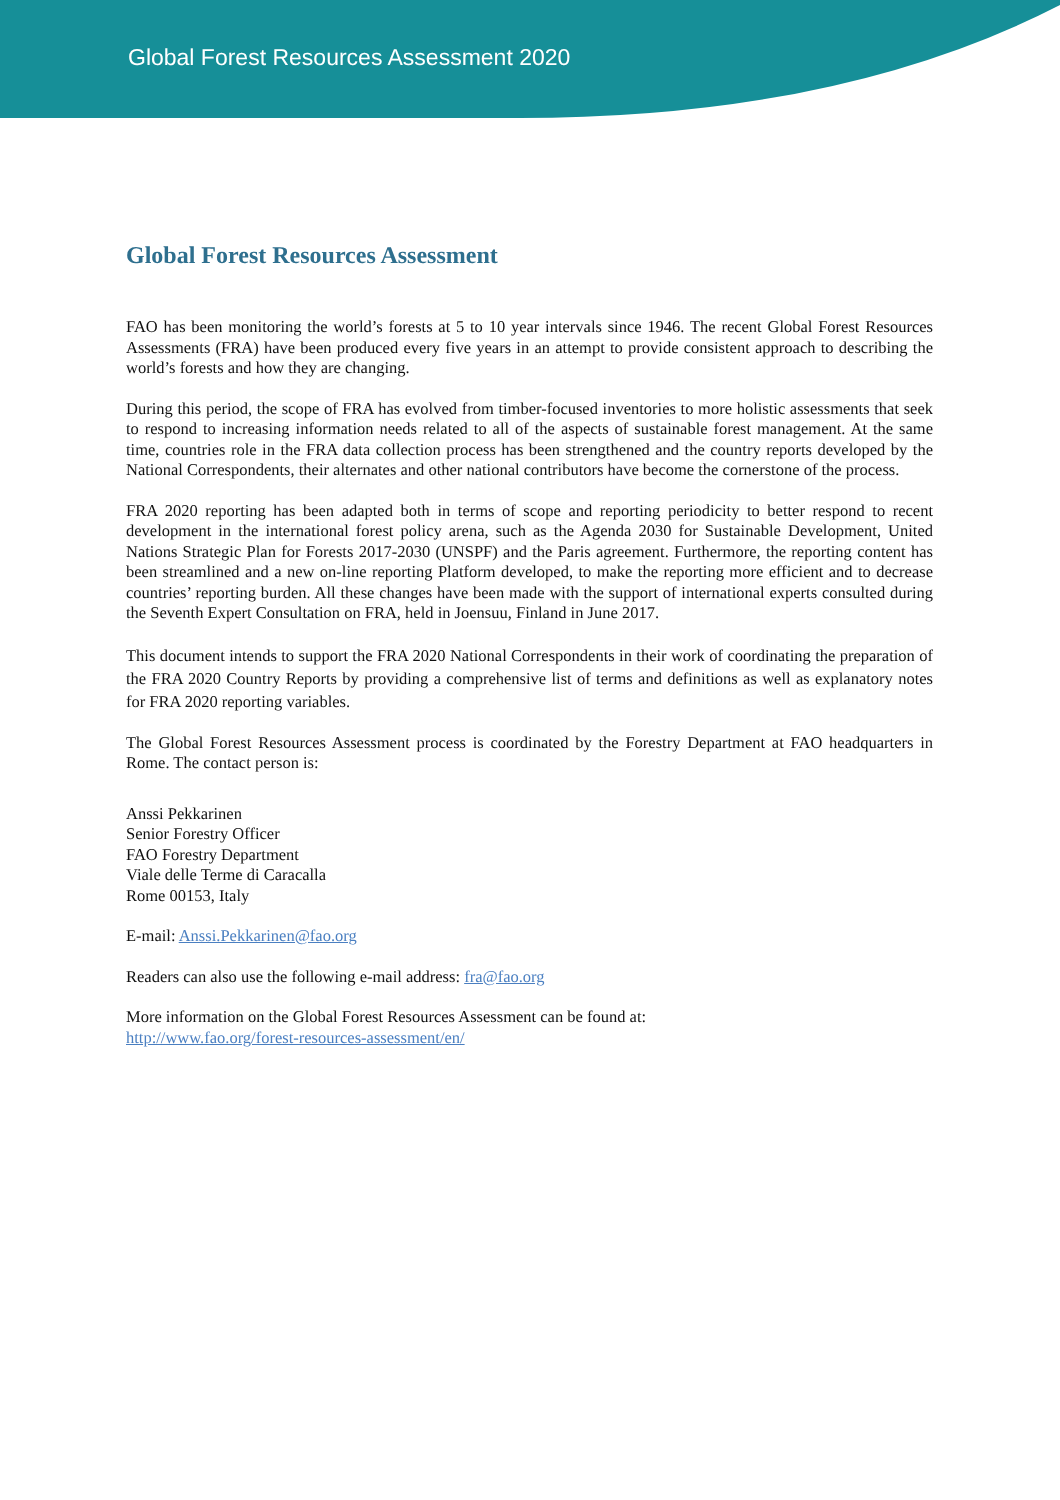Global Forest Resources Assessment 2020
Global Forest Resources Assessment
FAO has been monitoring the world’s forests at 5 to 10 year intervals since 1946. The recent Global Forest Resources Assessments (FRA) have been produced every five years in an attempt to provide consistent approach to describing the world’s forests and how they are changing.
During this period, the scope of FRA has evolved from timber-focused inventories to more holistic assessments that seek to respond to increasing information needs related to all of the aspects of sustainable forest management. At the same time, countries role in the FRA data collection process has been strengthened and the country reports developed by the National Correspondents, their alternates and other national contributors have become the cornerstone of the process.
FRA 2020 reporting has been adapted both in terms of scope and reporting periodicity to better respond to recent development in the international forest policy arena, such as the Agenda 2030 for Sustainable Development, United Nations Strategic Plan for Forests 2017-2030 (UNSPF) and the Paris agreement. Furthermore, the reporting content has been streamlined and a new on-line reporting Platform developed, to make the reporting more efficient and to decrease countries’ reporting burden. All these changes have been made with the support of international experts consulted during the Seventh Expert Consultation on FRA, held in Joensuu, Finland in June 2017.
This document intends to support the FRA 2020 National Correspondents in their work of coordinating the preparation of the FRA 2020 Country Reports by providing a comprehensive list of terms and definitions as well as explanatory notes for FRA 2020 reporting variables.
The Global Forest Resources Assessment process is coordinated by the Forestry Department at FAO headquarters in Rome. The contact person is:
Anssi Pekkarinen
Senior Forestry Officer
FAO Forestry Department
Viale delle Terme di Caracalla
Rome 00153, Italy
E-mail: Anssi.Pekkarinen@fao.org
Readers can also use the following e-mail address: fra@fao.org
More information on the Global Forest Resources Assessment can be found at:
http://www.fao.org/forest-resources-assessment/en/